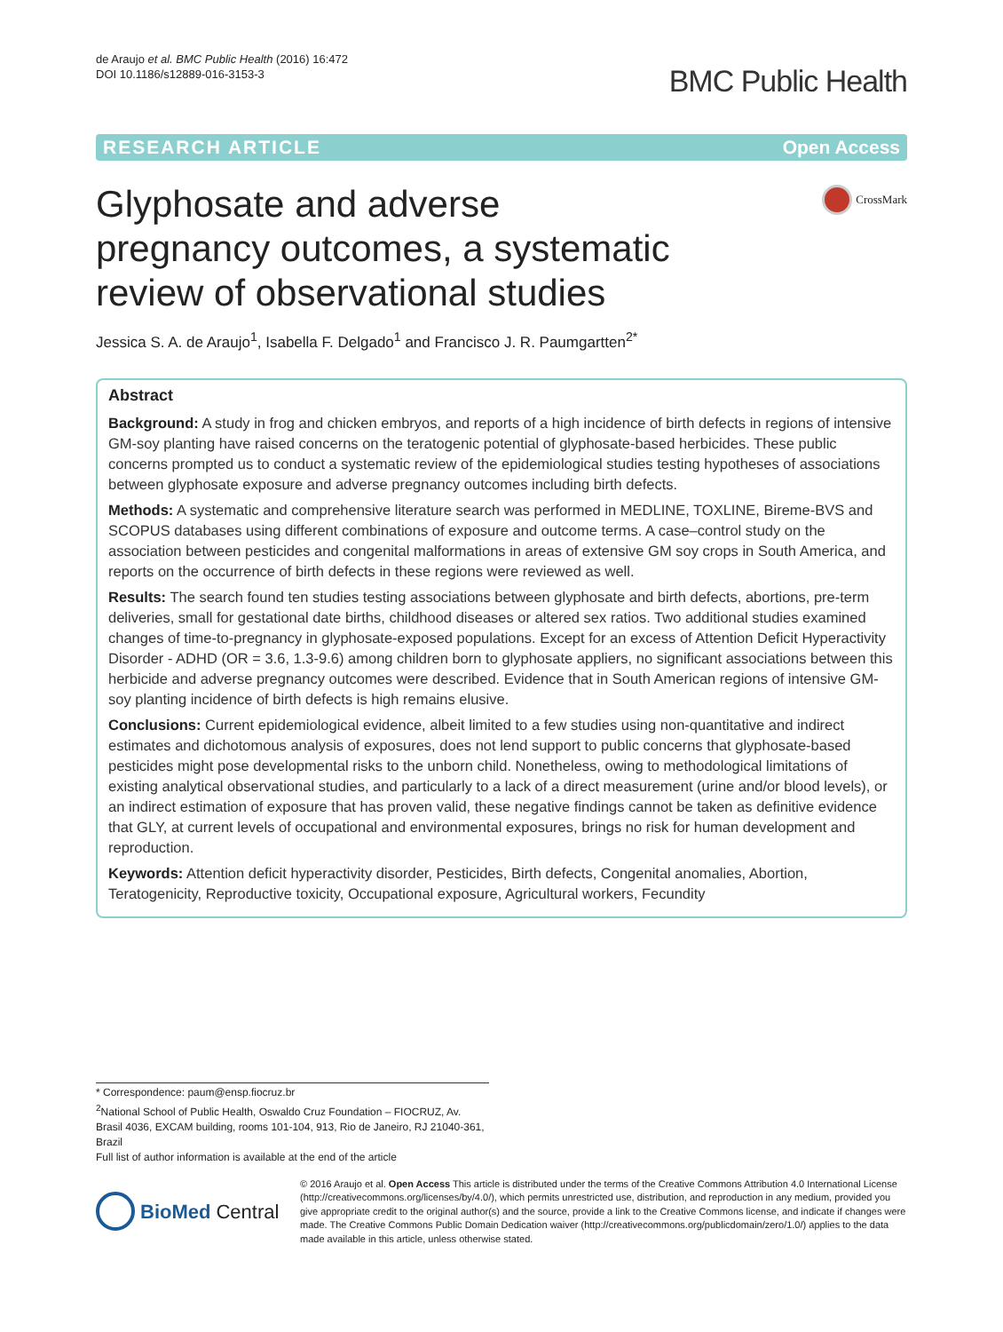de Araujo et al. BMC Public Health (2016) 16:472
DOI 10.1186/s12889-016-3153-3
BMC Public Health
RESEARCH ARTICLE Open Access
Glyphosate and adverse pregnancy outcomes, a systematic review of observational studies
CrossMark
Jessica S. A. de Araujo<sup>1</sup>, Isabella F. Delgado<sup>1</sup> and Francisco J. R. Paumgartten<sup>2*</sup>
Abstract
Background: A study in frog and chicken embryos, and reports of a high incidence of birth defects in regions of intensive GM-soy planting have raised concerns on the teratogenic potential of glyphosate-based herbicides. These public concerns prompted us to conduct a systematic review of the epidemiological studies testing hypotheses of associations between glyphosate exposure and adverse pregnancy outcomes including birth defects.
Methods: A systematic and comprehensive literature search was performed in MEDLINE, TOXLINE, Bireme-BVS and SCOPUS databases using different combinations of exposure and outcome terms. A case–control study on the association between pesticides and congenital malformations in areas of extensive GM soy crops in South America, and reports on the occurrence of birth defects in these regions were reviewed as well.
Results: The search found ten studies testing associations between glyphosate and birth defects, abortions, pre-term deliveries, small for gestational date births, childhood diseases or altered sex ratios. Two additional studies examined changes of time-to-pregnancy in glyphosate-exposed populations. Except for an excess of Attention Deficit Hyperactivity Disorder - ADHD (OR = 3.6, 1.3-9.6) among children born to glyphosate appliers, no significant associations between this herbicide and adverse pregnancy outcomes were described. Evidence that in South American regions of intensive GM-soy planting incidence of birth defects is high remains elusive.
Conclusions: Current epidemiological evidence, albeit limited to a few studies using non-quantitative and indirect estimates and dichotomous analysis of exposures, does not lend support to public concerns that glyphosate-based pesticides might pose developmental risks to the unborn child. Nonetheless, owing to methodological limitations of existing analytical observational studies, and particularly to a lack of a direct measurement (urine and/or blood levels), or an indirect estimation of exposure that has proven valid, these negative findings cannot be taken as definitive evidence that GLY, at current levels of occupational and environmental exposures, brings no risk for human development and reproduction.
Keywords: Attention deficit hyperactivity disorder, Pesticides, Birth defects, Congenital anomalies, Abortion, Teratogenicity, Reproductive toxicity, Occupational exposure, Agricultural workers, Fecundity
* Correspondence: paum@ensp.fiocruz.br
<sup>2</sup> National School of Public Health, Oswaldo Cruz Foundation – FIOCRUZ, Av. Brasil 4036, EXCAM building, rooms 101-104, 913, Rio de Janeiro, RJ 21040-361, Brazil
Full list of author information is available at the end of the article
BioMed Central
© 2016 Araujo et al. Open Access This article is distributed under the terms of the Creative Commons Attribution 4.0 International License (http://creativecommons.org/licenses/by/4.0/), which permits unrestricted use, distribution, and reproduction in any medium, provided you give appropriate credit to the original author(s) and the source, provide a link to the Creative Commons license, and indicate if changes were made. The Creative Commons Public Domain Dedication waiver (http://creativecommons.org/publicdomain/zero/1.0/) applies to the data made available in this article, unless otherwise stated.